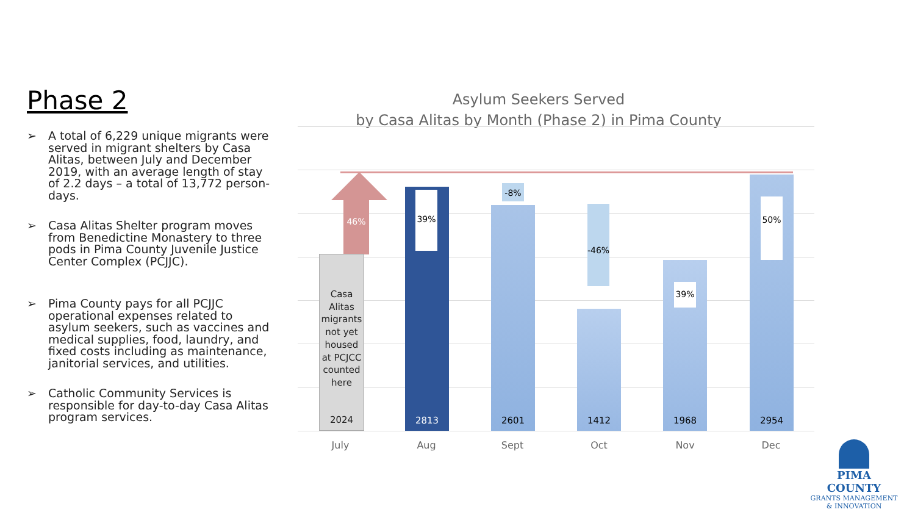Phase 2
➢ A total of 6,229 unique migrants were served in migrant shelters by Casa Alitas, between July and December 2019, with an average length of stay of 2.2 days – a total of 13,772 person-days.
➢ Casa Alitas Shelter program moves from Benedictine Monastery to three pods in Pima County Juvenile Justice Center Complex (PCJJC).
➢ Pima County pays for all PCJJC operational expenses related to asylum seekers, such as vaccines and medical supplies, food, laundry, and fixed costs including as maintenance, janitorial services, and utilities.
➢ Catholic Community Services is responsible for day-to-day Casa Alitas program services.
Asylum Seekers Served
by Casa Alitas by Month (Phase 2) in Pima County
46%
Casa Alitas migrants not yet housed at PCJCC counted here
2024
39%
2813
2601
-8%
1412
-46%
39%
1968
50%
2954
July Aug Sept Oct Nov Dec
PIMA COUNTY
GRANTS MANAGEMENT
& INNOVATION